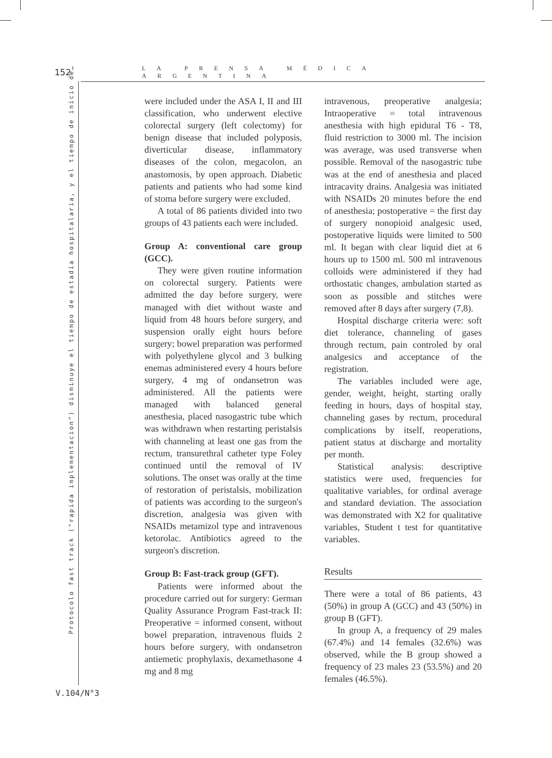152 LA PRENSA MÉDICA ARGENTINA
Protocolo fast track ("rapida implementacion") disminuye el tiempo de estadía hospitalaria, y el tiempo de inicio de…
V.104/N°3
were included under the ASA I, II and III classification, who underwent elective colorectal surgery (left colectomy) for benign disease that included polyposis, diverticular disease, inflammatory diseases of the colon, megacolon, an anastomosis, by open approach. Diabetic patients and patients who had some kind of stoma before surgery were excluded.
A total of 86 patients divided into two groups of 43 patients each were included.
Group A: conventional care group (GCC).
They were given routine information on colorectal surgery. Patients were admitted the day before surgery, were managed with diet without waste and liquid from 48 hours before surgery, and suspension orally eight hours before surgery; bowel preparation was performed with polyethylene glycol and 3 bulking enemas administered every 4 hours before surgery, 4 mg of ondansetron was administered. All the patients were managed with balanced general anesthesia, placed nasogastric tube which was withdrawn when restarting peristalsis with channeling at least one gas from the rectum, transurethral catheter type Foley continued until the removal of IV solutions. The onset was orally at the time of restoration of peristalsis, mobilization of patients was according to the surgeon's discretion, analgesia was given with NSAIDs metamizol type and intravenous ketorolac. Antibiotics agreed to the surgeon's discretion.
Group B: Fast-track group (GFT).
Patients were informed about the procedure carried out for surgery: German Quality Assurance Program Fast-track II: Preoperative = informed consent, without bowel preparation, intravenous fluids 2 hours before surgery, with ondansetron antiemetic prophylaxis, dexamethasone 4 mg and 8 mg
intravenous, preoperative analgesia; Intraoperative = total intravenous anesthesia with high epidural T6 - T8, fluid restriction to 3000 ml. The incision was average, was used transverse when possible. Removal of the nasogastric tube was at the end of anesthesia and placed intracavity drains. Analgesia was initiated with NSAIDs 20 minutes before the end of anesthesia; postoperative = the first day of surgery nonopioid analgesic used, postoperative liquids were limited to 500 ml. It began with clear liquid diet at 6 hours up to 1500 ml. 500 ml intravenous colloids were administered if they had orthostatic changes, ambulation started as soon as possible and stitches were removed after 8 days after surgery (7,8).
Hospital discharge criteria were: soft diet tolerance, channeling of gases through rectum, pain controled by oral analgesics and acceptance of the registration.
The variables included were age, gender, weight, height, starting orally feeding in hours, days of hospital stay, channeling gases by rectum, procedural complications by itself, reoperations, patient status at discharge and mortality per month.
Statistical analysis: descriptive statistics were used, frequencies for qualitative variables, for ordinal average and standard deviation. The association was demonstrated with X2 for qualitative variables, Student t test for quantitative variables.
Results
There were a total of 86 patients, 43 (50%) in group A (GCC) and 43 (50%) in group B (GFT).
In group A, a frequency of 29 males (67.4%) and 14 females (32.6%) was observed, while the B group showed a frequency of 23 males 23 (53.5%) and 20 females (46.5%).